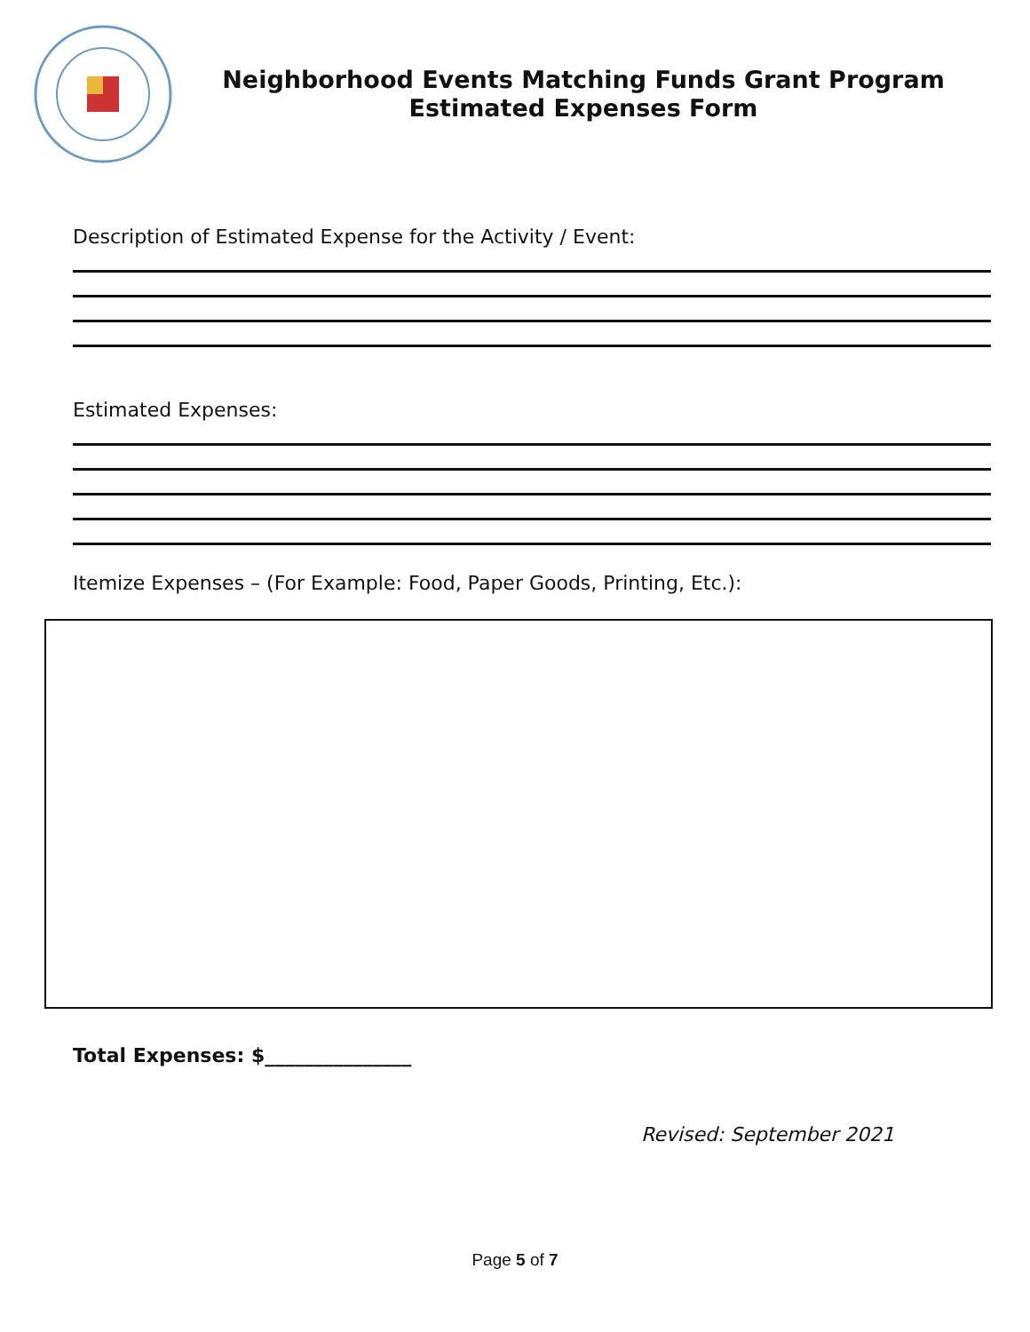Neighborhood Events Matching Funds Grant Program
Estimated Expenses Form
Description of Estimated Expense for the Activity / Event:
Estimated Expenses:
Itemize Expenses – (For Example: Food, Paper Goods, Printing, Etc.):
Total Expenses: $_______________
Revised: September 2021
Page 5 of 7